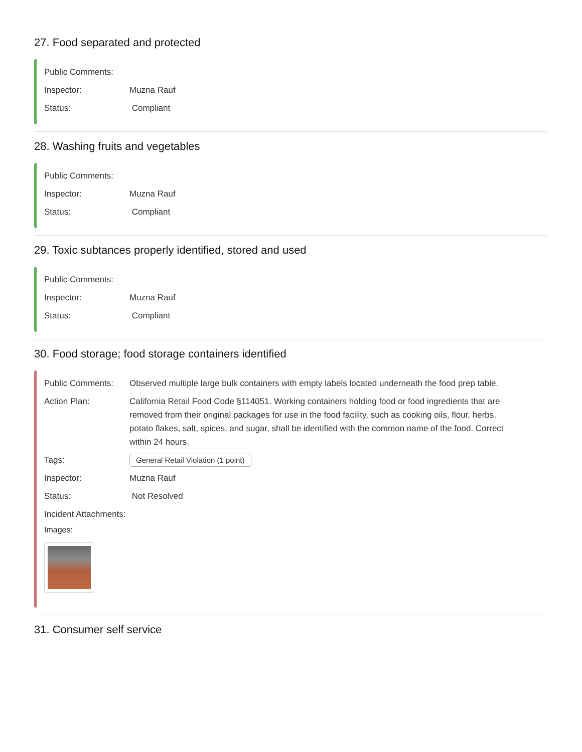27. Food separated and protected
Public Comments:
Inspector: Muzna Rauf
Status: Compliant
28. Washing fruits and vegetables
Public Comments:
Inspector: Muzna Rauf
Status: Compliant
29. Toxic subtances properly identified, stored and used
Public Comments:
Inspector: Muzna Rauf
Status: Compliant
30. Food storage; food storage containers identified
Public Comments: Observed multiple large bulk containers with empty labels located underneath the food prep table.
Action Plan: California Retail Food Code §114051. Working containers holding food or food ingredients that are removed from their original packages for use in the food facility, such as cooking oils, flour, herbs, potato flakes, salt, spices, and sugar, shall be identified with the common name of the food. Correct within 24 hours.
Tags: General Retail Violation (1 point)
Inspector: Muzna Rauf
Status: Not Resolved
Incident Attachments:
Images:
31. Consumer self service